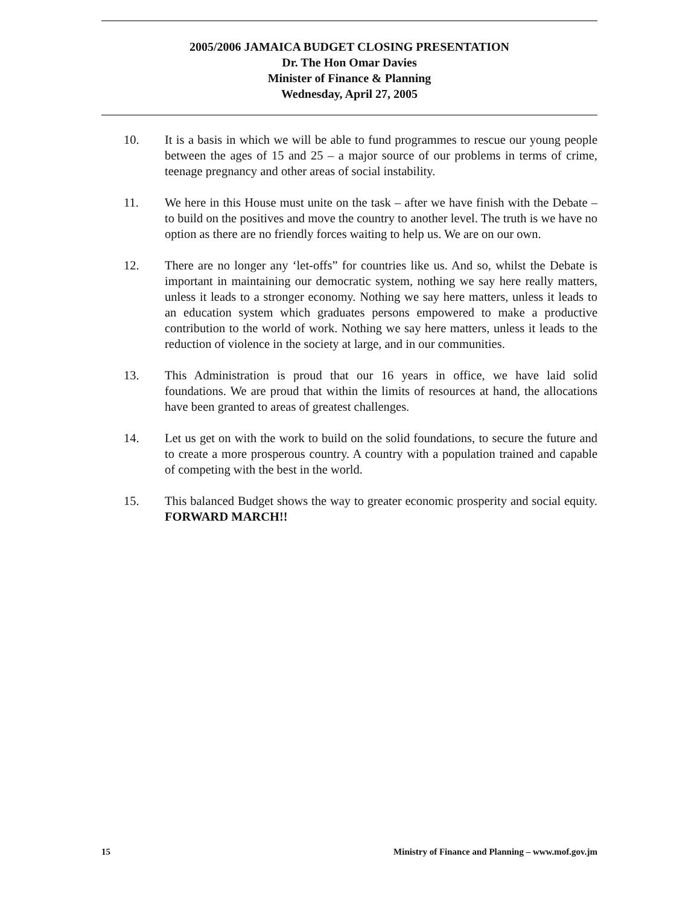2005/2006 JAMAICA BUDGET CLOSING PRESENTATION
Dr. The Hon Omar Davies
Minister of Finance & Planning
Wednesday, April 27, 2005
10. It is a basis in which we will be able to fund programmes to rescue our young people between the ages of 15 and 25 – a major source of our problems in terms of crime, teenage pregnancy and other areas of social instability.
11. We here in this House must unite on the task – after we have finish with the Debate – to build on the positives and move the country to another level. The truth is we have no option as there are no friendly forces waiting to help us. We are on our own.
12. There are no longer any ‘let-offs” for countries like us. And so, whilst the Debate is important in maintaining our democratic system, nothing we say here really matters, unless it leads to a stronger economy. Nothing we say here matters, unless it leads to an education system which graduates persons empowered to make a productive contribution to the world of work. Nothing we say here matters, unless it leads to the reduction of violence in the society at large, and in our communities.
13. This Administration is proud that our 16 years in office, we have laid solid foundations. We are proud that within the limits of resources at hand, the allocations have been granted to areas of greatest challenges.
14. Let us get on with the work to build on the solid foundations, to secure the future and to create a more prosperous country. A country with a population trained and capable of competing with the best in the world.
15. This balanced Budget shows the way to greater economic prosperity and social equity. FORWARD MARCH!!
15 Ministry of Finance and Planning – www.mof.gov.jm